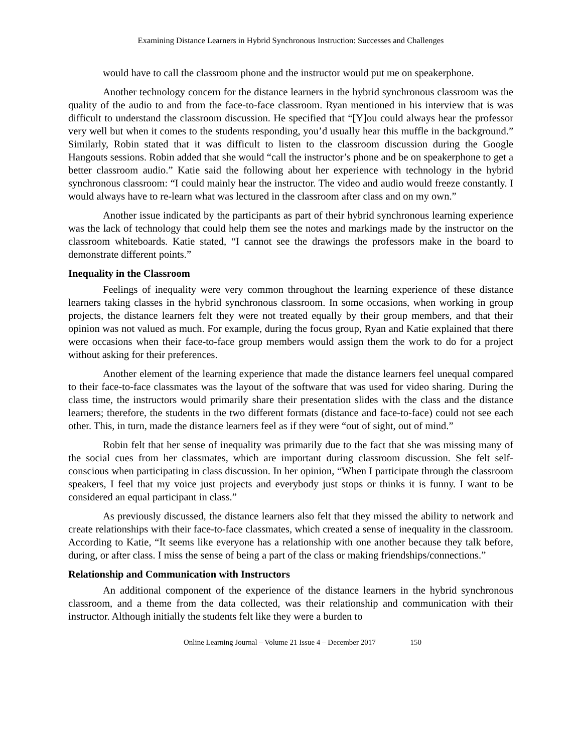Examining Distance Learners in Hybrid Synchronous Instruction: Successes and Challenges
would have to call the classroom phone and the instructor would put me on speakerphone.
Another technology concern for the distance learners in the hybrid synchronous classroom was the quality of the audio to and from the face-to-face classroom. Ryan mentioned in his interview that is was difficult to understand the classroom discussion. He specified that “[Y]ou could always hear the professor very well but when it comes to the students responding, you’d usually hear this muffle in the background.” Similarly, Robin stated that it was difficult to listen to the classroom discussion during the Google Hangouts sessions. Robin added that she would “call the instructor’s phone and be on speakerphone to get a better classroom audio.” Katie said the following about her experience with technology in the hybrid synchronous classroom: “I could mainly hear the instructor. The video and audio would freeze constantly. I would always have to re-learn what was lectured in the classroom after class and on my own.”
Another issue indicated by the participants as part of their hybrid synchronous learning experience was the lack of technology that could help them see the notes and markings made by the instructor on the classroom whiteboards. Katie stated, “I cannot see the drawings the professors make in the board to demonstrate different points.”
Inequality in the Classroom
Feelings of inequality were very common throughout the learning experience of these distance learners taking classes in the hybrid synchronous classroom. In some occasions, when working in group projects, the distance learners felt they were not treated equally by their group members, and that their opinion was not valued as much. For example, during the focus group, Ryan and Katie explained that there were occasions when their face-to-face group members would assign them the work to do for a project without asking for their preferences.
Another element of the learning experience that made the distance learners feel unequal compared to their face-to-face classmates was the layout of the software that was used for video sharing. During the class time, the instructors would primarily share their presentation slides with the class and the distance learners; therefore, the students in the two different formats (distance and face-to-face) could not see each other. This, in turn, made the distance learners feel as if they were “out of sight, out of mind.”
Robin felt that her sense of inequality was primarily due to the fact that she was missing many of the social cues from her classmates, which are important during classroom discussion. She felt self-conscious when participating in class discussion. In her opinion, “When I participate through the classroom speakers, I feel that my voice just projects and everybody just stops or thinks it is funny. I want to be considered an equal participant in class.”
As previously discussed, the distance learners also felt that they missed the ability to network and create relationships with their face-to-face classmates, which created a sense of inequality in the classroom. According to Katie, “It seems like everyone has a relationship with one another because they talk before, during, or after class. I miss the sense of being a part of the class or making friendships/connections.”
Relationship and Communication with Instructors
An additional component of the experience of the distance learners in the hybrid synchronous classroom, and a theme from the data collected, was their relationship and communication with their instructor. Although initially the students felt like they were a burden to
Online Learning Journal – Volume 21 Issue 4 – December 2017 150